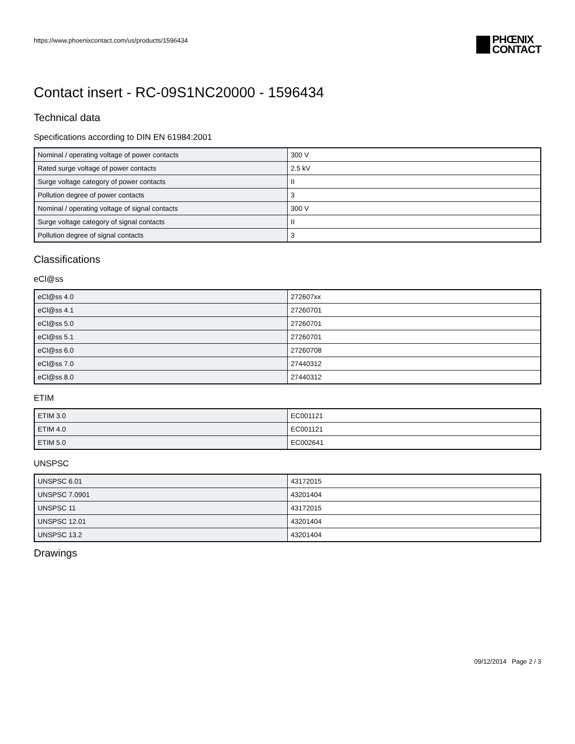https://www.phoenixcontact.com/us/products/1596434
PHŒNIX
CONTACT
Contact insert - RC-09S1NC20000 - 1596434
Technical data
Specifications according to DIN EN 61984:2001
| Nominal / operating voltage of power contacts | 300 V |
| Rated surge voltage of power contacts | 2.5 kV |
| Surge voltage category of power contacts | II |
| Pollution degree of power contacts | 3 |
| Nominal / operating voltage of signal contacts | 300 V |
| Surge voltage category of signal contacts | II |
| Pollution degree of signal contacts | 3 |
Classifications
eCl@ss
| eCl@ss 4.0 | 272607xx |
| eCl@ss 4.1 | 27260701 |
| eCl@ss 5.0 | 27260701 |
| eCl@ss 5.1 | 27260701 |
| eCl@ss 6.0 | 27260708 |
| eCl@ss 7.0 | 27440312 |
| eCl@ss 8.0 | 27440312 |
ETIM
| ETIM 3.0 | EC001121 |
| ETIM 4.0 | EC001121 |
| ETIM 5.0 | EC002641 |
UNSPSC
| UNSPSC 6.01 | 43172015 |
| UNSPSC 7.0901 | 43201404 |
| UNSPSC 11 | 43172015 |
| UNSPSC 12.01 | 43201404 |
| UNSPSC 13.2 | 43201404 |
Drawings
09/12/2014 Page 2 / 3